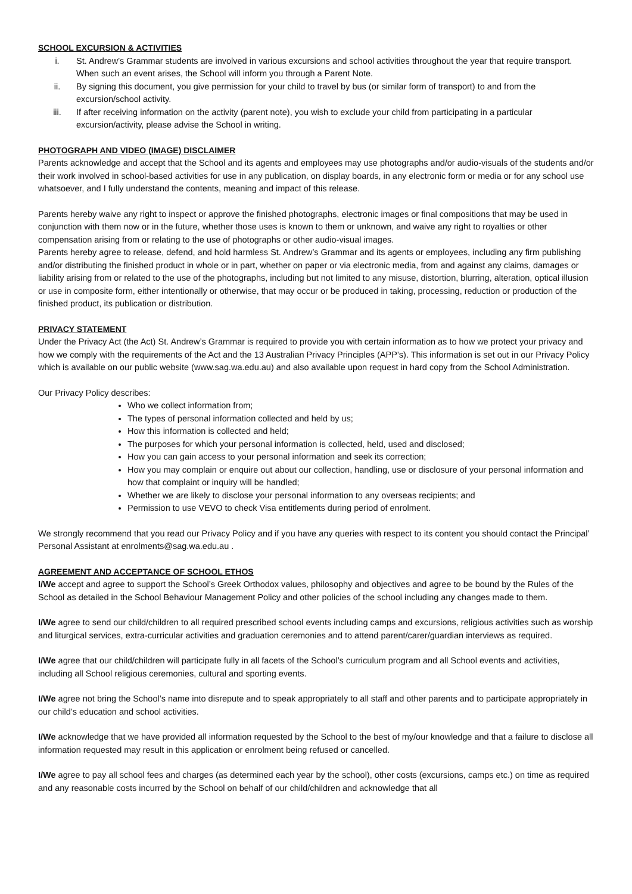SCHOOL EXCURSION & ACTIVITIES
i. St. Andrew’s Grammar students are involved in various excursions and school activities throughout the year that require transport. When such an event arises, the School will inform you through a Parent Note.
ii. By signing this document, you give permission for your child to travel by bus (or similar form of transport) to and from the excursion/school activity.
iii. If after receiving information on the activity (parent note), you wish to exclude your child from participating in a particular excursion/activity, please advise the School in writing.
PHOTOGRAPH AND VIDEO (IMAGE) DISCLAIMER
Parents acknowledge and accept that the School and its agents and employees may use photographs and/or audio-visuals of the students and/or their work involved in school-based activities for use in any publication, on display boards, in any electronic form or media or for any school use whatsoever, and I fully understand the contents, meaning and impact of this release.
Parents hereby waive any right to inspect or approve the finished photographs, electronic images or final compositions that may be used in conjunction with them now or in the future, whether those uses is known to them or unknown, and waive any right to royalties or other compensation arising from or relating to the use of photographs or other audio-visual images.
Parents hereby agree to release, defend, and hold harmless St. Andrew’s Grammar and its agents or employees, including any firm publishing and/or distributing the finished product in whole or in part, whether on paper or via electronic media, from and against any claims, damages or liability arising from or related to the use of the photographs, including but not limited to any misuse, distortion, blurring, alteration, optical illusion or use in composite form, either intentionally or otherwise, that may occur or be produced in taking, processing, reduction or production of the finished product, its publication or distribution.
PRIVACY STATEMENT
Under the Privacy Act (the Act) St. Andrew’s Grammar is required to provide you with certain information as to how we protect your privacy and how we comply with the requirements of the Act and the 13 Australian Privacy Principles (APP’s). This information is set out in our Privacy Policy which is available on our public website (www.sag.wa.edu.au) and also available upon request in hard copy from the School Administration.
Our Privacy Policy describes:
Who we collect information from;
The types of personal information collected and held by us;
How this information is collected and held;
The purposes for which your personal information is collected, held, used and disclosed;
How you can gain access to your personal information and seek its correction;
How you may complain or enquire out about our collection, handling, use or disclosure of your personal information and how that complaint or inquiry will be handled;
Whether we are likely to disclose your personal information to any overseas recipients; and
Permission to use VEVO to check Visa entitlements during period of enrolment.
We strongly recommend that you read our Privacy Policy and if you have any queries with respect to its content you should contact the Principal’ Personal Assistant at enrolments@sag.wa.edu.au .
AGREEMENT AND ACCEPTANCE OF SCHOOL ETHOS
I/We accept and agree to support the School’s Greek Orthodox values, philosophy and objectives and agree to be bound by the Rules of the School as detailed in the School Behaviour Management Policy and other policies of the school including any changes made to them.
I/We agree to send our child/children to all required prescribed school events including camps and excursions, religious activities such as worship and liturgical services, extra-curricular activities and graduation ceremonies and to attend parent/carer/guardian interviews as required.
I/We agree that our child/children will participate fully in all facets of the School’s curriculum program and all School events and activities, including all School religious ceremonies, cultural and sporting events.
I/We agree not bring the School’s name into disrepute and to speak appropriately to all staff and other parents and to participate appropriately in our child’s education and school activities.
I/We acknowledge that we have provided all information requested by the School to the best of my/our knowledge and that a failure to disclose all information requested may result in this application or enrolment being refused or cancelled.
I/We agree to pay all school fees and charges (as determined each year by the school), other costs (excursions, camps etc.) on time as required and any reasonable costs incurred by the School on behalf of our child/children and acknowledge that all